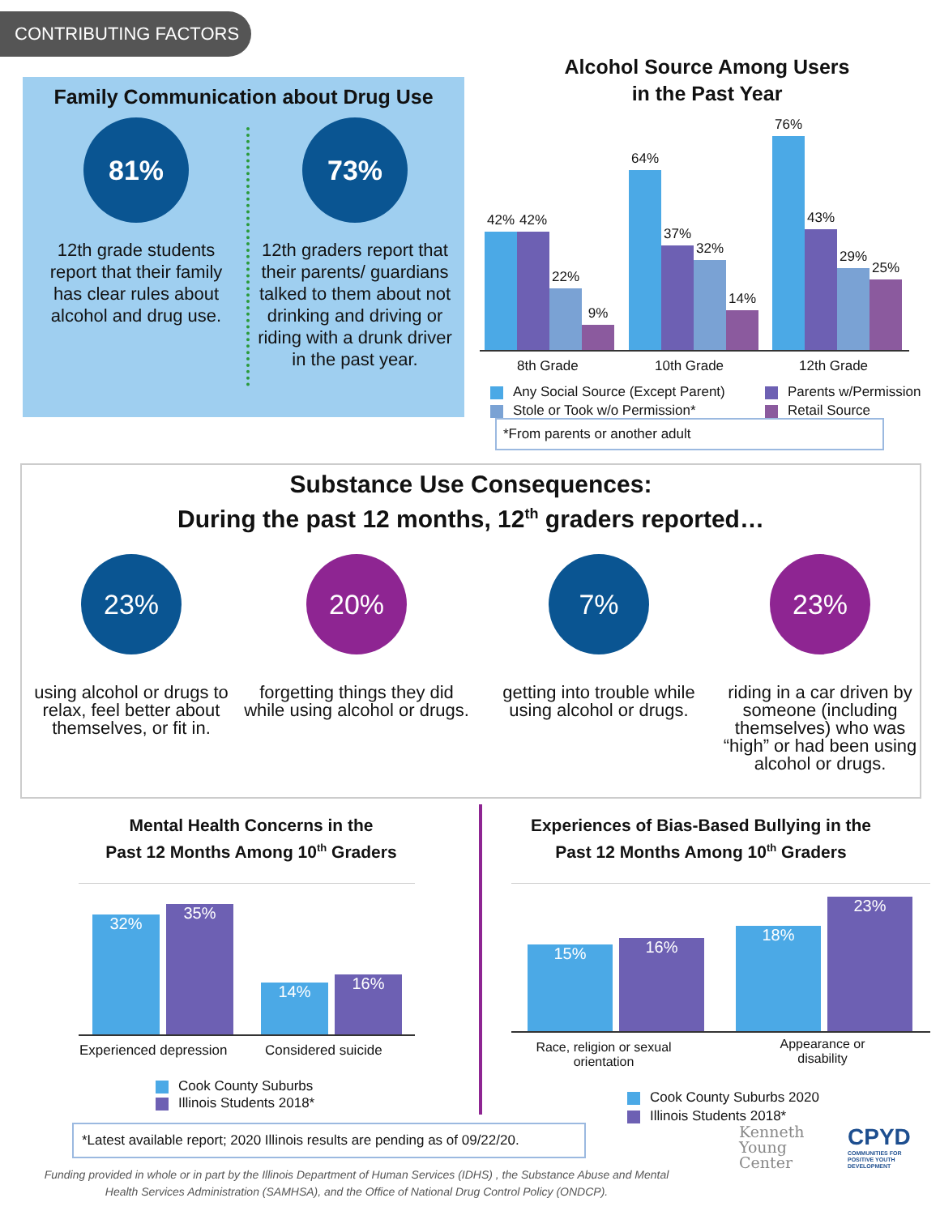CONTRIBUTING FACTORS
Family Communication about Drug Use
81%
12th grade students report that their family has clear rules about alcohol and drug use.
73%
12th graders report that their parents/ guardians talked to them about not drinking and driving or riding with a drunk driver in the past year.
Alcohol Source Among Users
in the Past Year
42% 42% 22% 9% 64% 37% 32% 14% 76% 43% 29% 25%
8th Grade 10th Grade 12th Grade
Any Social Source (Except Parent)
Stole or Took w/o Permission*
Parents w/Permission
Retail Source
*From parents or another adult
Substance Use Consequences:
During the past 12 months, 12<sup>th</sup> graders reported…
23%
using alcohol or drugs to relax, feel better about themselves, or fit in.
20%
forgetting things they did while using alcohol or drugs.
7%
getting into trouble while using alcohol or drugs.
23%
riding in a car driven by someone (including themselves) who was “high” or had been using alcohol or drugs.
Mental Health Concerns in the
Past 12 Months Among 10<sup>th</sup> Graders
32% 35% 14% 16%
Experienced depression Considered suicide
Cook County Suburbs
Illinois Students 2018*
Experiences of Bias-Based Bullying in the
Past 12 Months Among 10<sup>th</sup> Graders
15% 16% 18% 23%
Race, religion or sexual orientation
Appearance or disability
Cook County Suburbs 2020
Illinois Students 2018*
*Latest available report; 2020 Illinois results are pending as of 09/22/20.
Kenneth
Young
Center
CPYD
COMMUNITIES FOR
POSITIVE YOUTH
DEVELOPMENT
Funding provided in whole or in part by the Illinois Department of Human Services (IDHS) , the Substance Abuse and Mental Health Services Administration (SAMHSA), and the Office of National Drug Control Policy (ONDCP).